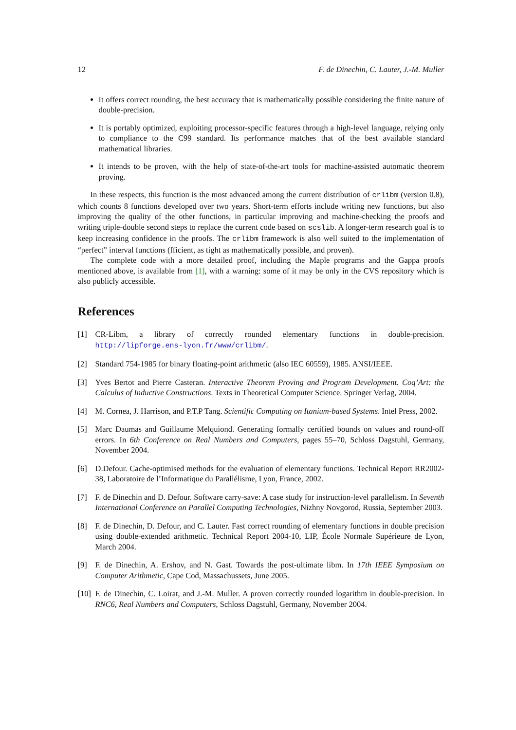12 F. de Dinechin, C. Lauter, J.-M. Muller
It offers correct rounding, the best accuracy that is mathematically possible considering the finite nature of double-precision.
It is portably optimized, exploiting processor-specific features through a high-level language, relying only to compliance to the C99 standard. Its performance matches that of the best available standard mathematical libraries.
It intends to be proven, with the help of state-of-the-art tools for machine-assisted automatic theorem proving.
In these respects, this function is the most advanced among the current distribution of crlibm (version 0.8), which counts 8 functions developed over two years. Short-term efforts include writing new functions, but also improving the quality of the other functions, in particular improving and machine-checking the proofs and writing triple-double second steps to replace the current code based on scslib. A longer-term research goal is to keep increasing confidence in the proofs. The crlibm framework is also well suited to the implementation of “perfect” interval functions (fficient, as tight as mathematically possible, and proven).
The complete code with a more detailed proof, including the Maple programs and the Gappa proofs mentioned above, is available from [1], with a warning: some of it may be only in the CVS repository which is also publicly accessible.
References
[1] CR-Libm, a library of correctly rounded elementary functions in double-precision. http://lipforge.ens-lyon.fr/www/crlibm/.
[2] Standard 754-1985 for binary floating-point arithmetic (also IEC 60559), 1985. ANSI/IEEE.
[3] Yves Bertot and Pierre Casteran. Interactive Theorem Proving and Program Development. Coq’Art: the Calculus of Inductive Constructions. Texts in Theoretical Computer Science. Springer Verlag, 2004.
[4] M. Cornea, J. Harrison, and P.T.P Tang. Scientific Computing on Itanium-based Systems. Intel Press, 2002.
[5] Marc Daumas and Guillaume Melquiond. Generating formally certified bounds on values and round-off errors. In 6th Conference on Real Numbers and Computers, pages 55–70, Schloss Dagstuhl, Germany, November 2004.
[6] D.Defour. Cache-optimised methods for the evaluation of elementary functions. Technical Report RR2002-38, Laboratoire de l’Informatique du Parallélisme, Lyon, France, 2002.
[7] F. de Dinechin and D. Defour. Software carry-save: A case study for instruction-level parallelism. In Seventh International Conference on Parallel Computing Technologies, Nizhny Novgorod, Russia, September 2003.
[8] F. de Dinechin, D. Defour, and C. Lauter. Fast correct rounding of elementary functions in double precision using double-extended arithmetic. Technical Report 2004-10, LIP, École Normale Supérieure de Lyon, March 2004.
[9] F. de Dinechin, A. Ershov, and N. Gast. Towards the post-ultimate libm. In 17th IEEE Symposium on Computer Arithmetic, Cape Cod, Massachussets, June 2005.
[10] F. de Dinechin, C. Loirat, and J.-M. Muller. A proven correctly rounded logarithm in double-precision. In RNC6, Real Numbers and Computers, Schloss Dagstuhl, Germany, November 2004.